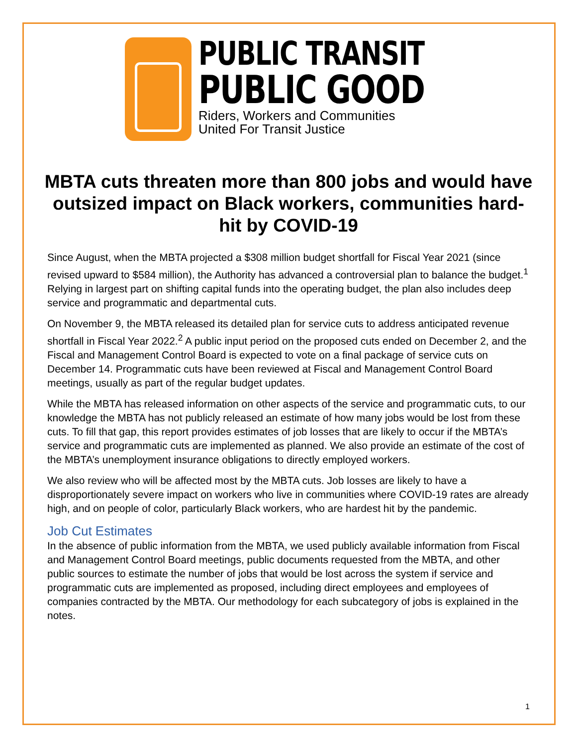PUBLIC TRANSIT
PUBLIC GOOD
Riders, Workers and Communities
United For Transit Justice
MBTA cuts threaten more than 800 jobs and would have outsized impact on Black workers, communities hard-hit by COVID-19
Since August, when the MBTA projected a $308 million budget shortfall for Fiscal Year 2021 (since revised upward to $584 million), the Authority has advanced a controversial plan to balance the budget.<sup>1</sup> Relying in largest part on shifting capital funds into the operating budget, the plan also includes deep service and programmatic and departmental cuts.
On November 9, the MBTA released its detailed plan for service cuts to address anticipated revenue shortfall in Fiscal Year 2022.<sup>2</sup> A public input period on the proposed cuts ended on December 2, and the Fiscal and Management Control Board is expected to vote on a final package of service cuts on December 14. Programmatic cuts have been reviewed at Fiscal and Management Control Board meetings, usually as part of the regular budget updates.
While the MBTA has released information on other aspects of the service and programmatic cuts, to our knowledge the MBTA has not publicly released an estimate of how many jobs would be lost from these cuts. To fill that gap, this report provides estimates of job losses that are likely to occur if the MBTA’s service and programmatic cuts are implemented as planned. We also provide an estimate of the cost of the MBTA’s unemployment insurance obligations to directly employed workers.
We also review who will be affected most by the MBTA cuts. Job losses are likely to have a disproportionately severe impact on workers who live in communities where COVID-19 rates are already high, and on people of color, particularly Black workers, who are hardest hit by the pandemic.
Job Cut Estimates
In the absence of public information from the MBTA, we used publicly available information from Fiscal and Management Control Board meetings, public documents requested from the MBTA, and other public sources to estimate the number of jobs that would be lost across the system if service and programmatic cuts are implemented as proposed, including direct employees and employees of companies contracted by the MBTA. Our methodology for each subcategory of jobs is explained in the notes.
1